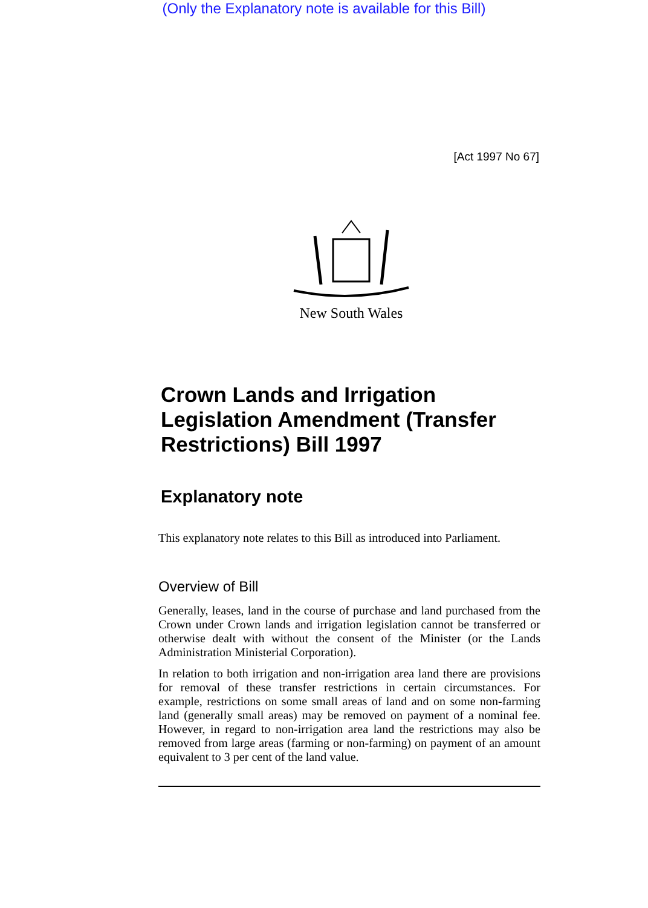(Only the Explanatory note is available for this Bill)
[Act 1997 No 67]
New South Wales
Crown Lands and Irrigation Legislation Amendment (Transfer Restrictions) Bill 1997
Explanatory note
This explanatory note relates to this Bill as introduced into Parliament.
Overview of Bill
Generally, leases, land in the course of purchase and land purchased from the Crown under Crown lands and irrigation legislation cannot be transferred or otherwise dealt with without the consent of the Minister (or the Lands Administration Ministerial Corporation).
In relation to both irrigation and non-irrigation area land there are provisions for removal of these transfer restrictions in certain circumstances. For example, restrictions on some small areas of land and on some non-farming land (generally small areas) may be removed on payment of a nominal fee. However, in regard to non-irrigation area land the restrictions may also be removed from large areas (farming or non-farming) on payment of an amount equivalent to 3 per cent of the land value.